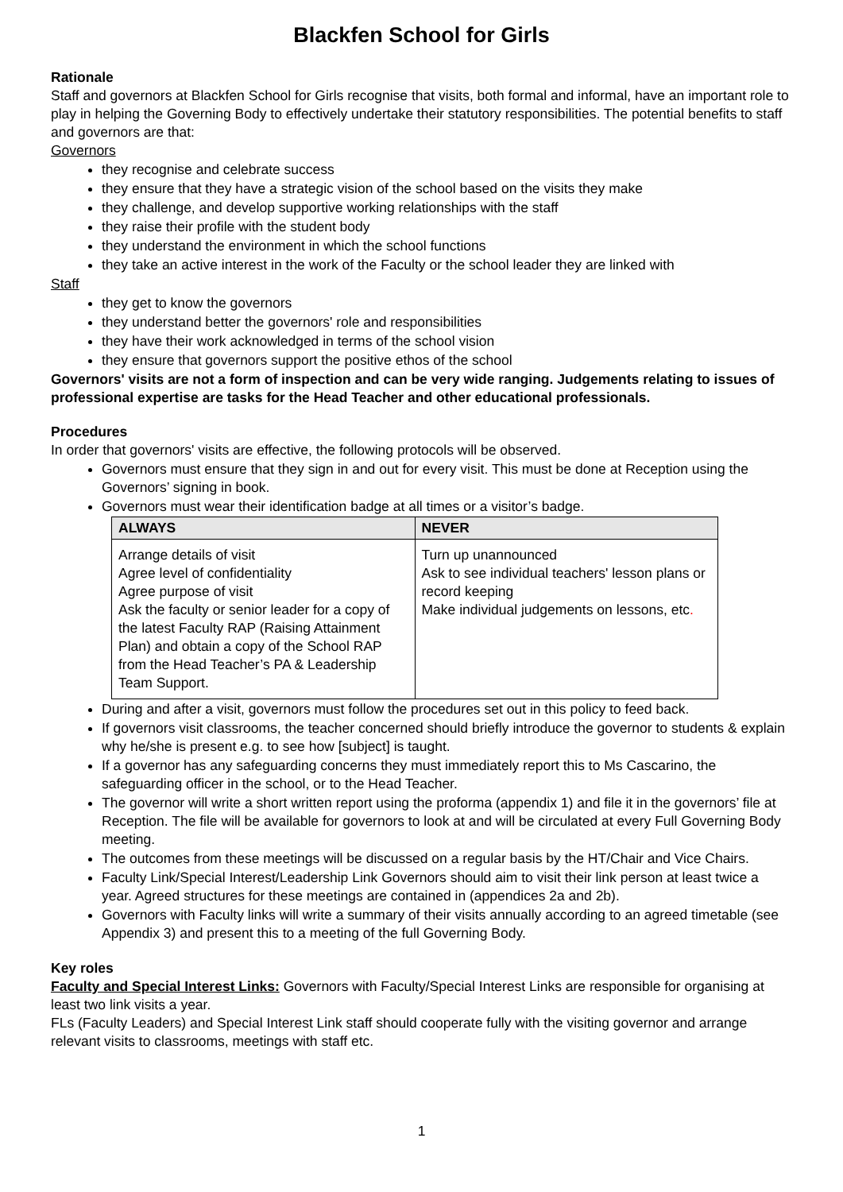Blackfen School for Girls
Rationale
Staff and governors at Blackfen School for Girls recognise that visits, both formal and informal, have an important role to play in helping the Governing Body to effectively undertake their statutory responsibilities. The potential benefits to staff and governors are that:
Governors
they recognise and celebrate success
they ensure that they have a strategic vision of the school based on the visits they make
they challenge, and develop supportive working relationships with the staff
they raise their profile with the student body
they understand the environment in which the school functions
they take an active interest in the work of the Faculty or the school leader they are linked with
Staff
they get to know the governors
they understand better the governors' role and responsibilities
they have their work acknowledged in terms of the school vision
they ensure that governors support the positive ethos of the school
Governors' visits are not a form of inspection and can be very wide ranging. Judgements relating to issues of professional expertise are tasks for the Head Teacher and other educational professionals.
Procedures
In order that governors' visits are effective, the following protocols will be observed.
Governors must ensure that they sign in and out for every visit. This must be done at Reception using the Governors’ signing in book.
Governors must wear their identification badge at all times or a visitor’s badge.
| ALWAYS | NEVER |
| --- | --- |
| Arrange details of visit Agree level of confidentiality Agree purpose of visit Ask the faculty or senior leader for a copy of the latest Faculty RAP (Raising Attainment Plan) and obtain a copy of the School RAP from the Head Teacher’s PA & Leadership Team Support. | Turn up unannounced Ask to see individual teachers' lesson plans or record keeping Make individual judgements on lessons, etc . |
During and after a visit, governors must follow the procedures set out in this policy to feed back.
If governors visit classrooms, the teacher concerned should briefly introduce the governor to students & explain why he/she is present e.g. to see how [subject] is taught.
If a governor has any safeguarding concerns they must immediately report this to Ms Cascarino, the safeguarding officer in the school, or to the Head Teacher.
The governor will write a short written report using the proforma (appendix 1) and file it in the governors’ file at Reception. The file will be available for governors to look at and will be circulated at every Full Governing Body meeting.
The outcomes from these meetings will be discussed on a regular basis by the HT/Chair and Vice Chairs.
Faculty Link/Special Interest/Leadership Link Governors should aim to visit their link person at least twice a year. Agreed structures for these meetings are contained in (appendices 2a and 2b).
Governors with Faculty links will write a summary of their visits annually according to an agreed timetable (see Appendix 3) and present this to a meeting of the full Governing Body.
Key roles
Faculty and Special Interest Links: Governors with Faculty/Special Interest Links are responsible for organising at least two link visits a year.
FLs (Faculty Leaders) and Special Interest Link staff should cooperate fully with the visiting governor and arrange relevant visits to classrooms, meetings with staff etc.
1